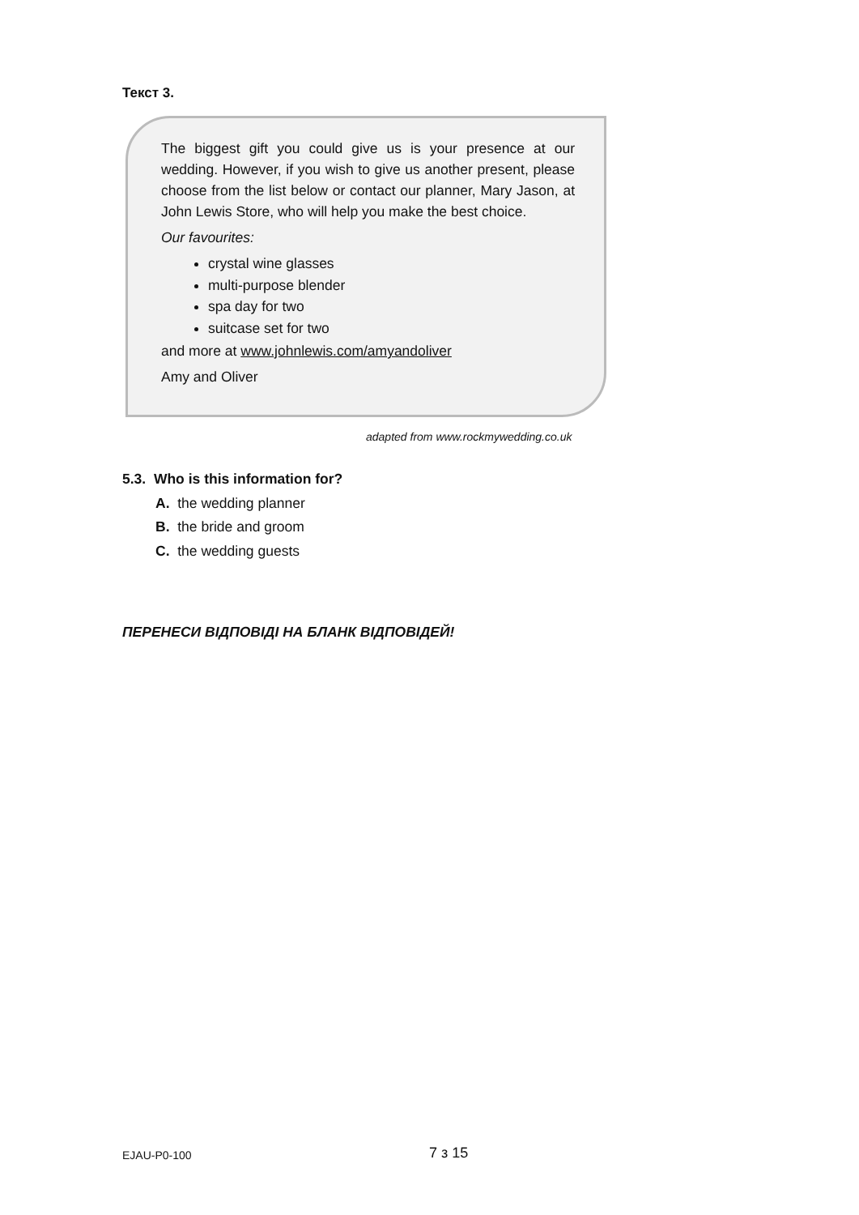Текст 3.
The biggest gift you could give us is your presence at our wedding. However, if you wish to give us another present, please choose from the list below or contact our planner, Mary Jason, at John Lewis Store, who will help you make the best choice.
Our favourites:
crystal wine glasses
multi-purpose blender
spa day for two
suitcase set for two
and more at www.johnlewis.com/amyandoliver
Amy and Oliver
adapted from www.rockmywedding.co.uk
5.3. Who is this information for?
A. the wedding planner
B. the bride and groom
C. the wedding guests
ПЕРЕНЕСИ ВІДПОВІДІ НА БЛАНК ВІДПОВІДЕЙ!
EJAU-P0-100 7 з 15